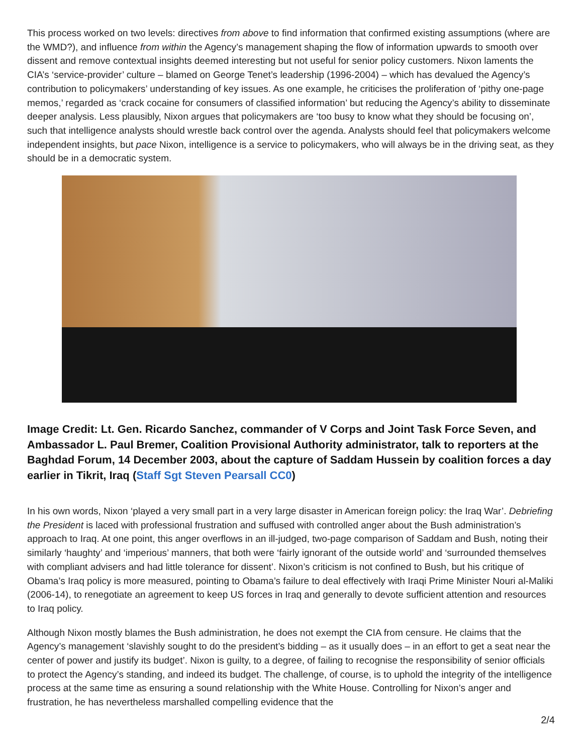This process worked on two levels: directives from above to find information that confirmed existing assumptions (where are the WMD?), and influence from within the Agency’s management shaping the flow of information upwards to smooth over dissent and remove contextual insights deemed interesting but not useful for senior policy customers. Nixon laments the CIA’s ‘service-provider’ culture – blamed on George Tenet’s leadership (1996-2004) – which has devalued the Agency’s contribution to policymakers’ understanding of key issues. As one example, he criticises the proliferation of ‘pithy one-page memos,’ regarded as ‘crack cocaine for consumers of classified information’ but reducing the Agency’s ability to disseminate deeper analysis. Less plausibly, Nixon argues that policymakers are ‘too busy to know what they should be focusing on’, such that intelligence analysts should wrestle back control over the agenda. Analysts should feel that policymakers welcome independent insights, but pace Nixon, intelligence is a service to policymakers, who will always be in the driving seat, as they should be in a democratic system.
Image Credit: Lt. Gen. Ricardo Sanchez, commander of V Corps and Joint Task Force Seven, and Ambassador L. Paul Bremer, Coalition Provisional Authority administrator, talk to reporters at the Baghdad Forum, 14 December 2003, about the capture of Saddam Hussein by coalition forces a day earlier in Tikrit, Iraq (Staff Sgt Steven Pearsall CC0)
In his own words, Nixon ‘played a very small part in a very large disaster in American foreign policy: the Iraq War’. Debriefing the President is laced with professional frustration and suffused with controlled anger about the Bush administration’s approach to Iraq. At one point, this anger overflows in an ill-judged, two-page comparison of Saddam and Bush, noting their similarly ‘haughty’ and ‘imperious’ manners, that both were ‘fairly ignorant of the outside world’ and ‘surrounded themselves with compliant advisers and had little tolerance for dissent’. Nixon’s criticism is not confined to Bush, but his critique of Obama’s Iraq policy is more measured, pointing to Obama’s failure to deal effectively with Iraqi Prime Minister Nouri al-Maliki (2006-14), to renegotiate an agreement to keep US forces in Iraq and generally to devote sufficient attention and resources to Iraq policy.
Although Nixon mostly blames the Bush administration, he does not exempt the CIA from censure. He claims that the Agency’s management ‘slavishly sought to do the president’s bidding – as it usually does – in an effort to get a seat near the center of power and justify its budget’. Nixon is guilty, to a degree, of failing to recognise the responsibility of senior officials to protect the Agency’s standing, and indeed its budget. The challenge, of course, is to uphold the integrity of the intelligence process at the same time as ensuring a sound relationship with the White House. Controlling for Nixon’s anger and frustration, he has nevertheless marshalled compelling evidence that the
2/4